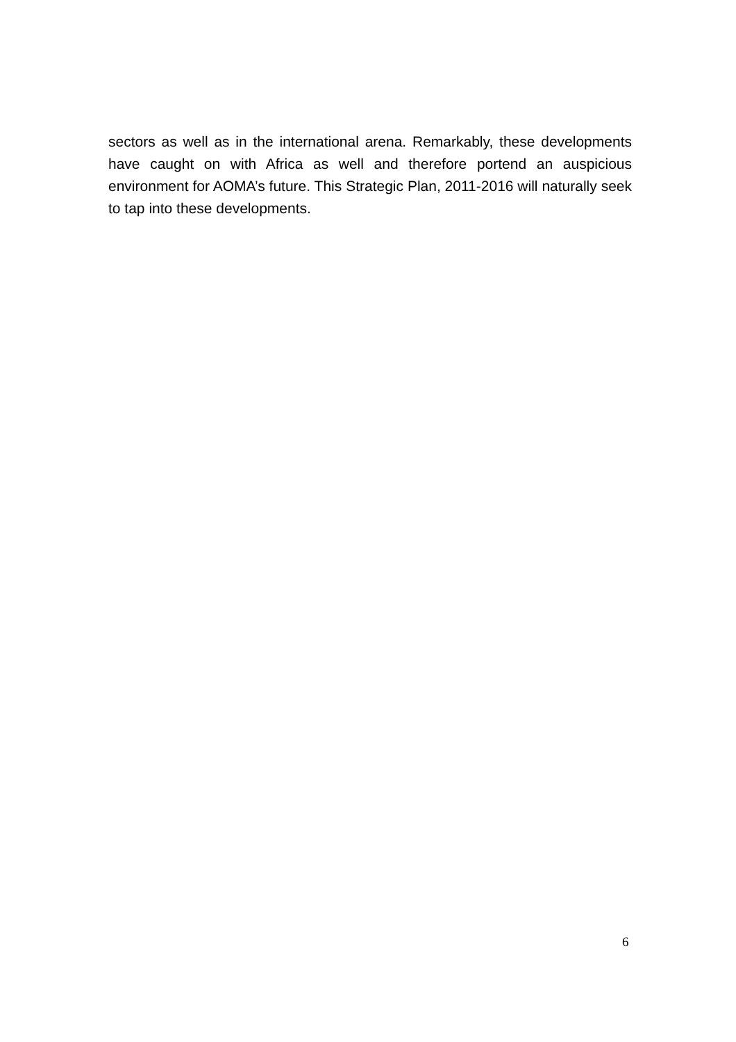sectors as well as in the international arena. Remarkably, these developments have caught on with Africa as well and therefore portend an auspicious environment for AOMA’s future. This Strategic Plan, 2011-2016 will naturally seek to tap into these developments.
6